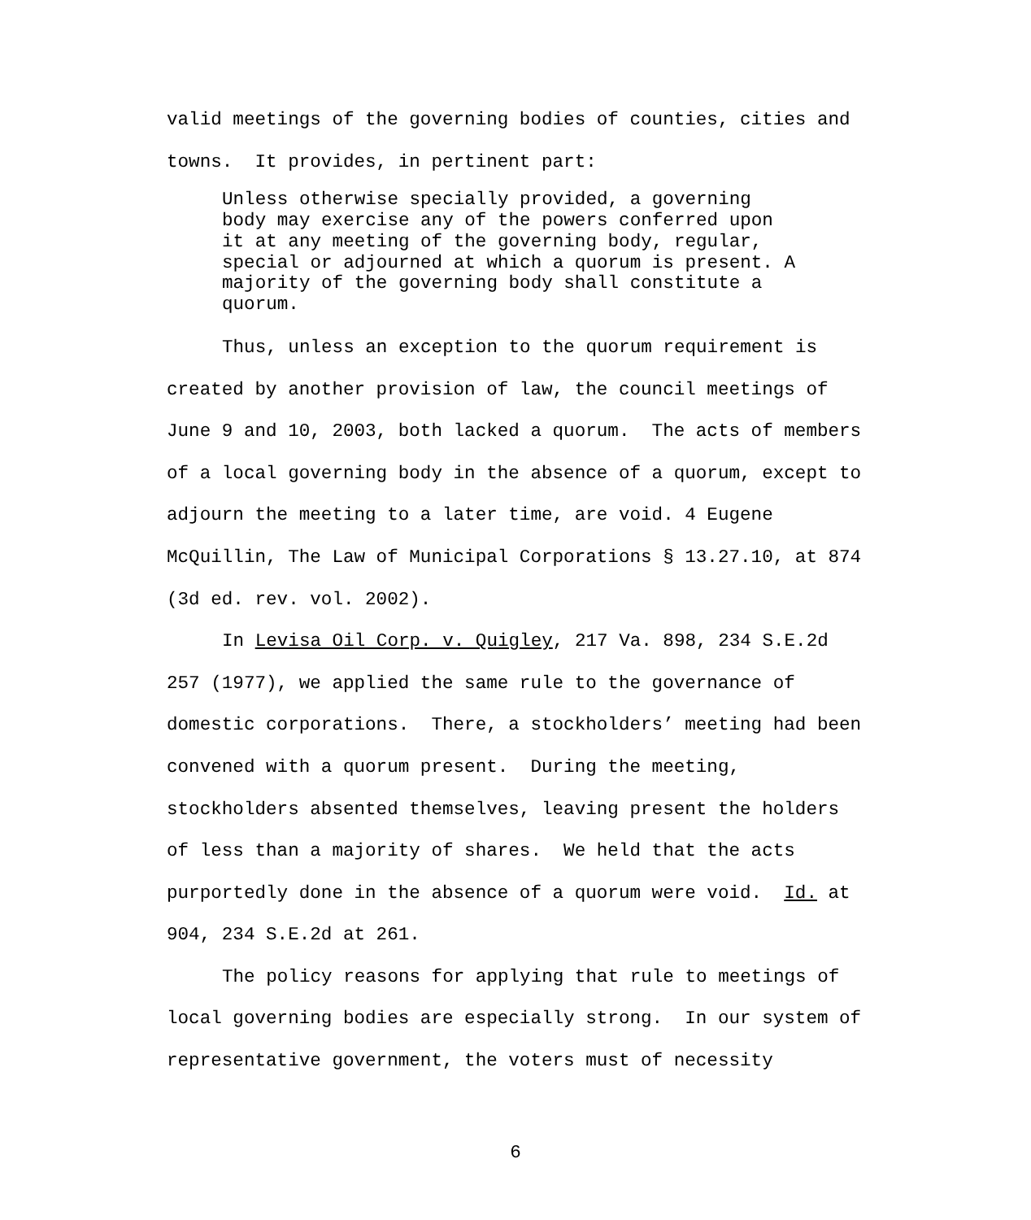valid meetings of the governing bodies of counties, cities and towns. It provides, in pertinent part:
Unless otherwise specially provided, a governing body may exercise any of the powers conferred upon it at any meeting of the governing body, regular, special or adjourned at which a quorum is present. A majority of the governing body shall constitute a quorum.
Thus, unless an exception to the quorum requirement is created by another provision of law, the council meetings of June 9 and 10, 2003, both lacked a quorum. The acts of members of a local governing body in the absence of a quorum, except to adjourn the meeting to a later time, are void. 4 Eugene McQuillin, The Law of Municipal Corporations § 13.27.10, at 874 (3d ed. rev. vol. 2002).
In Levisa Oil Corp. v. Quigley, 217 Va. 898, 234 S.E.2d 257 (1977), we applied the same rule to the governance of domestic corporations. There, a stockholders’ meeting had been convened with a quorum present. During the meeting, stockholders absented themselves, leaving present the holders of less than a majority of shares. We held that the acts purportedly done in the absence of a quorum were void. Id. at 904, 234 S.E.2d at 261.
The policy reasons for applying that rule to meetings of local governing bodies are especially strong. In our system of representative government, the voters must of necessity
6